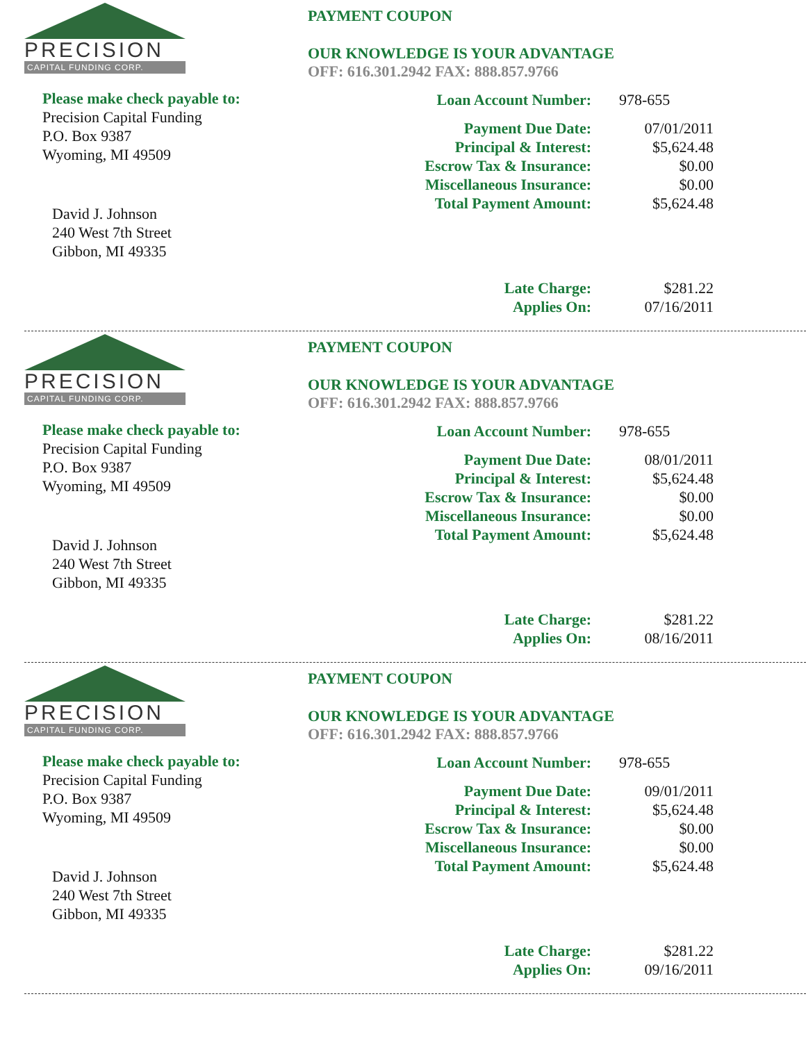PRECISION
CAPITAL FUNDING CORP.
Please make check payable to:
Precision Capital Funding
P.O. Box 9387
Wyoming, MI 49509
David J. Johnson
240 West 7th Street
Gibbon, MI 49335
PAYMENT COUPON
OUR KNOWLEDGE IS YOUR ADVANTAGE
OFF: 616.301.2942 FAX: 888.857.9766
| Loan Account Number: | 978-655 |
| Payment Due Date: | 07/01/2011 |
| Principal & Interest: | $5,624.48 |
| Escrow Tax & Insurance: | $0.00 |
| Miscellaneous Insurance: | $0.00 |
| Total Payment Amount: | $5,624.48 |
| Late Charge: | $281.22 |
| Applies On: | 07/16/2011 |
PRECISION
CAPITAL FUNDING CORP.
Please make check payable to:
Precision Capital Funding
P.O. Box 9387
Wyoming, MI 49509
David J. Johnson
240 West 7th Street
Gibbon, MI 49335
PAYMENT COUPON
OUR KNOWLEDGE IS YOUR ADVANTAGE
OFF: 616.301.2942 FAX: 888.857.9766
| Loan Account Number: | 978-655 |
| Payment Due Date: | 08/01/2011 |
| Principal & Interest: | $5,624.48 |
| Escrow Tax & Insurance: | $0.00 |
| Miscellaneous Insurance: | $0.00 |
| Total Payment Amount: | $5,624.48 |
| Late Charge: | $281.22 |
| Applies On: | 08/16/2011 |
PRECISION
CAPITAL FUNDING CORP.
Please make check payable to:
Precision Capital Funding
P.O. Box 9387
Wyoming, MI 49509
David J. Johnson
240 West 7th Street
Gibbon, MI 49335
PAYMENT COUPON
OUR KNOWLEDGE IS YOUR ADVANTAGE
OFF: 616.301.2942 FAX: 888.857.9766
| Loan Account Number: | 978-655 |
| Payment Due Date: | 09/01/2011 |
| Principal & Interest: | $5,624.48 |
| Escrow Tax & Insurance: | $0.00 |
| Miscellaneous Insurance: | $0.00 |
| Total Payment Amount: | $5,624.48 |
| Late Charge: | $281.22 |
| Applies On: | 09/16/2011 |